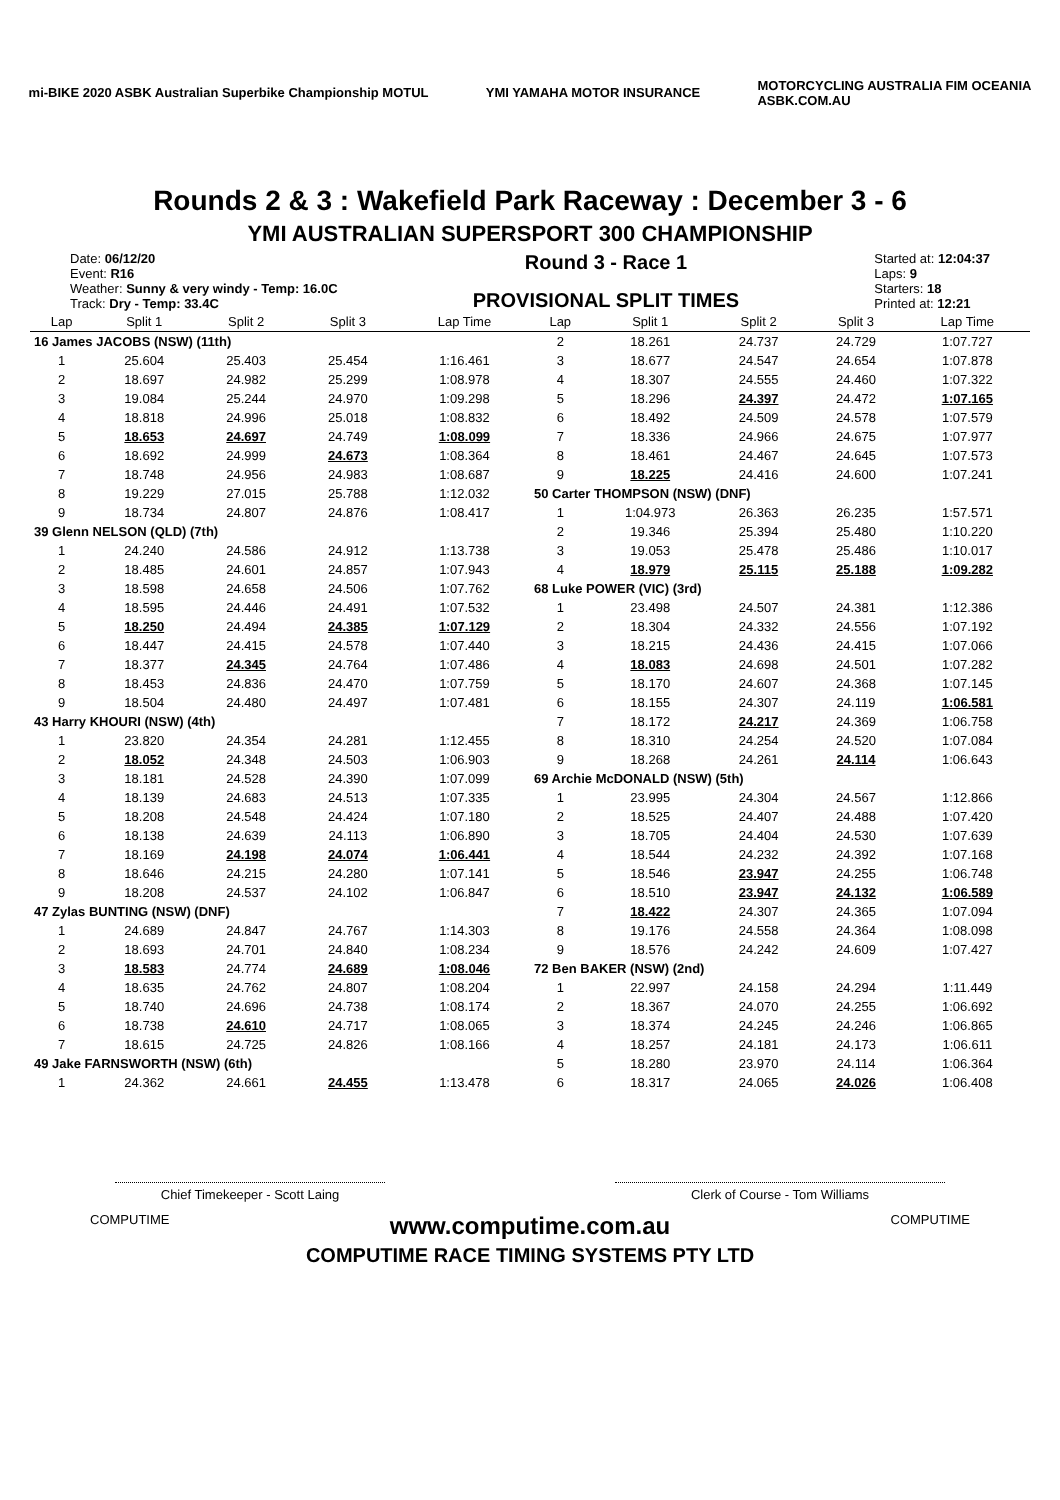mi-BIKE 2020 ASBK Australian Superbike Championship MOTUL
YMI YAMAHA MOTOR INSURANCE
MOTORCYCLING AUSTRALIA FIM OCEANIA
ASBK.COM.AU
Rounds 2 & 3 : Wakefield Park Raceway : December 3 - 6
YMI AUSTRALIAN SUPERSPORT 300 CHAMPIONSHIP
Date: 06/12/20
Event: R16
Weather: Sunny & very windy - Temp: 16.0C
Track: Dry - Temp: 33.4C
Round 3 - Race 1
PROVISIONAL SPLIT TIMES
Started at: 12:04:37
Laps: 9
Starters: 18
Printed at: 12:21
| Lap | Split 1 | Split 2 | Split 3 | Lap Time |
| --- | --- | --- | --- | --- |
| 16 James JACOBS (NSW) (11th) | | | | |
| 1 | 25.604 | 25.403 | 25.454 | 1:16.461 |
| 2 | 18.697 | 24.982 | 25.299 | 1:08.978 |
| 3 | 19.084 | 25.244 | 24.970 | 1:09.298 |
| 4 | 18.818 | 24.996 | 25.018 | 1:08.832 |
| 5 | 18.653 | 24.697 | 24.749 | 1:08.099 |
| 6 | 18.692 | 24.999 | 24.673 | 1:08.364 |
| 7 | 18.748 | 24.956 | 24.983 | 1:08.687 |
| 8 | 19.229 | 27.015 | 25.788 | 1:12.032 |
| 9 | 18.734 | 24.807 | 24.876 | 1:08.417 |
| 39 Glenn NELSON (QLD) (7th) | | | | |
| 1 | 24.240 | 24.586 | 24.912 | 1:13.738 |
| 2 | 18.485 | 24.601 | 24.857 | 1:07.943 |
| 3 | 18.598 | 24.658 | 24.506 | 1:07.762 |
| 4 | 18.595 | 24.446 | 24.491 | 1:07.532 |
| 5 | 18.250 | 24.494 | 24.385 | 1:07.129 |
| 6 | 18.447 | 24.415 | 24.578 | 1:07.440 |
| 7 | 18.377 | 24.345 | 24.764 | 1:07.486 |
| 8 | 18.453 | 24.836 | 24.470 | 1:07.759 |
| 9 | 18.504 | 24.480 | 24.497 | 1:07.481 |
| 43 Harry KHOURI (NSW) (4th) | | | | |
| 1 | 23.820 | 24.354 | 24.281 | 1:12.455 |
| 2 | 18.052 | 24.348 | 24.503 | 1:06.903 |
| 3 | 18.181 | 24.528 | 24.390 | 1:07.099 |
| 4 | 18.139 | 24.683 | 24.513 | 1:07.335 |
| 5 | 18.208 | 24.548 | 24.424 | 1:07.180 |
| 6 | 18.138 | 24.639 | 24.113 | 1:06.890 |
| 7 | 18.169 | 24.198 | 24.074 | 1:06.441 |
| 8 | 18.646 | 24.215 | 24.280 | 1:07.141 |
| 9 | 18.208 | 24.537 | 24.102 | 1:06.847 |
| 47 Zylas BUNTING (NSW) (DNF) | | | | |
| 1 | 24.689 | 24.847 | 24.767 | 1:14.303 |
| 2 | 18.693 | 24.701 | 24.840 | 1:08.234 |
| 3 | 18.583 | 24.774 | 24.689 | 1:08.046 |
| 4 | 18.635 | 24.762 | 24.807 | 1:08.204 |
| 5 | 18.740 | 24.696 | 24.738 | 1:08.174 |
| 6 | 18.738 | 24.610 | 24.717 | 1:08.065 |
| 7 | 18.615 | 24.725 | 24.826 | 1:08.166 |
| 49 Jake FARNSWORTH (NSW) (6th) | | | | |
| 1 | 24.362 | 24.661 | 24.455 | 1:13.478 |
| Lap | Split 1 | Split 2 | Split 3 | Lap Time |
| --- | --- | --- | --- | --- |
| 2 | 18.261 | 24.737 | 24.729 | 1:07.727 |
| 3 | 18.677 | 24.547 | 24.654 | 1:07.878 |
| 4 | 18.307 | 24.555 | 24.460 | 1:07.322 |
| 5 | 18.296 | 24.397 | 24.472 | 1:07.165 |
| 6 | 18.492 | 24.509 | 24.578 | 1:07.579 |
| 7 | 18.336 | 24.966 | 24.675 | 1:07.977 |
| 8 | 18.461 | 24.467 | 24.645 | 1:07.573 |
| 9 | 18.225 | 24.416 | 24.600 | 1:07.241 |
| 50 Carter THOMPSON (NSW) (DNF) | | | | |
| 1 | 1:04.973 | 26.363 | 26.235 | 1:57.571 |
| 2 | 19.346 | 25.394 | 25.480 | 1:10.220 |
| 3 | 19.053 | 25.478 | 25.486 | 1:10.017 |
| 4 | 18.979 | 25.115 | 25.188 | 1:09.282 |
| 68 Luke POWER (VIC) (3rd) | | | | |
| 1 | 23.498 | 24.507 | 24.381 | 1:12.386 |
| 2 | 18.304 | 24.332 | 24.556 | 1:07.192 |
| 3 | 18.215 | 24.436 | 24.415 | 1:07.066 |
| 4 | 18.083 | 24.698 | 24.501 | 1:07.282 |
| 5 | 18.170 | 24.607 | 24.368 | 1:07.145 |
| 6 | 18.155 | 24.307 | 24.119 | 1:06.581 |
| 7 | 18.172 | 24.217 | 24.369 | 1:06.758 |
| 8 | 18.310 | 24.254 | 24.520 | 1:07.084 |
| 9 | 18.268 | 24.261 | 24.114 | 1:06.643 |
| 69 Archie McDONALD (NSW) (5th) | | | | |
| 1 | 23.995 | 24.304 | 24.567 | 1:12.866 |
| 2 | 18.525 | 24.407 | 24.488 | 1:07.420 |
| 3 | 18.705 | 24.404 | 24.530 | 1:07.639 |
| 4 | 18.544 | 24.232 | 24.392 | 1:07.168 |
| 5 | 18.546 | 23.947 | 24.255 | 1:06.748 |
| 6 | 18.510 | 23.947 | 24.132 | 1:06.589 |
| 7 | 18.422 | 24.307 | 24.365 | 1:07.094 |
| 8 | 19.176 | 24.558 | 24.364 | 1:08.098 |
| 9 | 18.576 | 24.242 | 24.609 | 1:07.427 |
| 72 Ben BAKER (NSW) (2nd) | | | | |
| 1 | 22.997 | 24.158 | 24.294 | 1:11.449 |
| 2 | 18.367 | 24.070 | 24.255 | 1:06.692 |
| 3 | 18.374 | 24.245 | 24.246 | 1:06.865 |
| 4 | 18.257 | 24.181 | 24.173 | 1:06.611 |
| 5 | 18.280 | 23.970 | 24.114 | 1:06.364 |
| 6 | 18.317 | 24.065 | 24.026 | 1:06.408 |
Chief Timekeeper - Scott Laing Clerk of Course - Tom Williams
COMPUTIME
www.computime.com.au
COMPUTIME RACE TIMING SYSTEMS PTY LTD
COMPUTIME